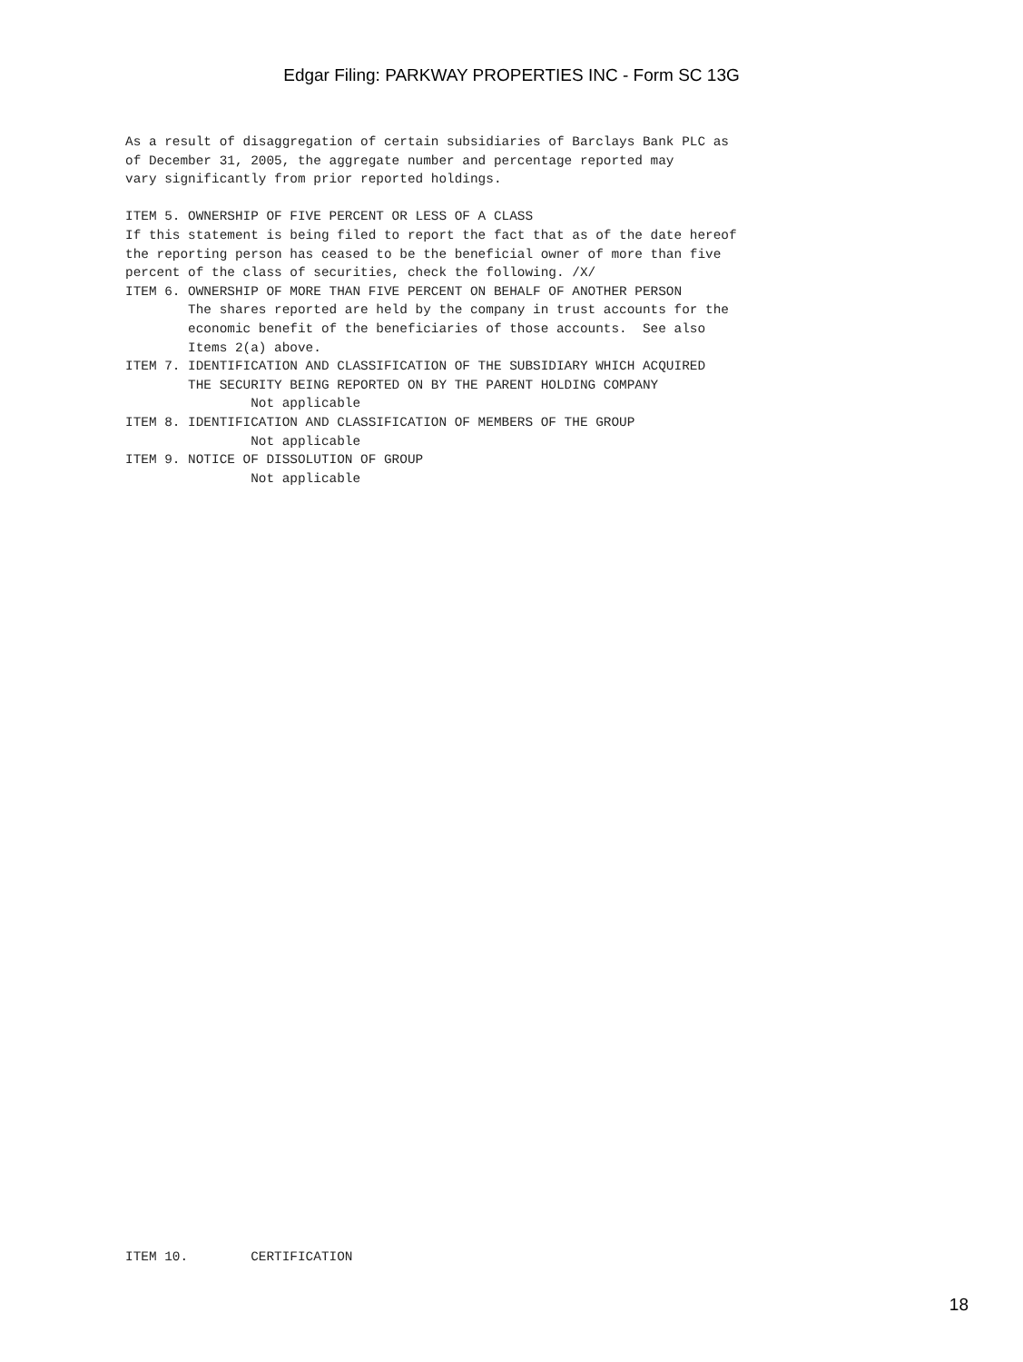Edgar Filing: PARKWAY PROPERTIES INC - Form SC 13G
As a result of disaggregation of certain subsidiaries of Barclays Bank PLC as
of December 31, 2005, the aggregate number and percentage reported may
vary significantly from prior reported holdings.

ITEM 5. OWNERSHIP OF FIVE PERCENT OR LESS OF A CLASS
If this statement is being filed to report the fact that as of the date hereof
the reporting person has ceased to be the beneficial owner of more than five
percent of the class of securities, check the following. /X/
ITEM 6. OWNERSHIP OF MORE THAN FIVE PERCENT ON BEHALF OF ANOTHER PERSON
        The shares reported are held by the company in trust accounts for the
        economic benefit of the beneficiaries of those accounts.  See also
        Items 2(a) above.
ITEM 7. IDENTIFICATION AND CLASSIFICATION OF THE SUBSIDIARY WHICH ACQUIRED
        THE SECURITY BEING REPORTED ON BY THE PARENT HOLDING COMPANY
                Not applicable
ITEM 8. IDENTIFICATION AND CLASSIFICATION OF MEMBERS OF THE GROUP
                Not applicable
ITEM 9. NOTICE OF DISSOLUTION OF GROUP
                Not applicable
ITEM 10.        CERTIFICATION
18